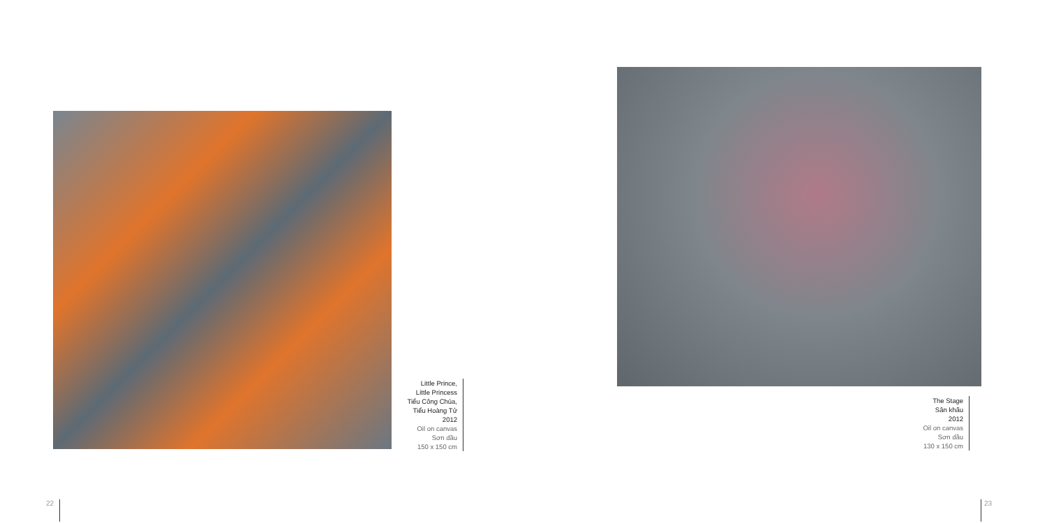Little Prince,
Little Princess
Tiểu Công Chúa,
Tiểu Hoàng Tử
2012
Oil on canvas
Sơn dầu
150 x 150 cm
22
The Stage
Sân khấu
2012
Oil on canvas
Sơn dầu
130 x 150 cm
23